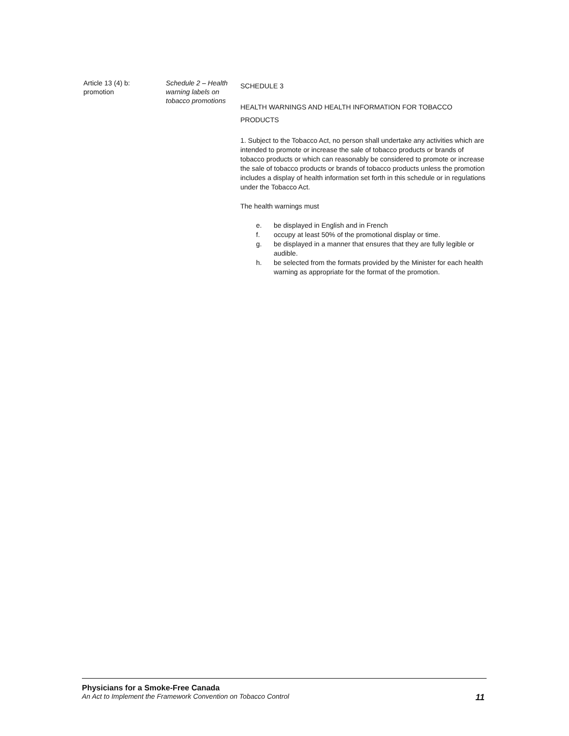Article 13 (4) b:
promotion
Schedule 2 – Health warning labels on tobacco promotions
SCHEDULE 3
HEALTH WARNINGS AND HEALTH INFORMATION FOR TOBACCO PRODUCTS
1. Subject to the Tobacco Act, no person shall undertake any activities which are intended to promote or increase the sale of tobacco products or brands of tobacco products or which can reasonably be considered to promote or increase the sale of tobacco products or brands of tobacco products unless the promotion includes a display of health information set forth in this schedule or in regulations under the Tobacco Act.
The health warnings must
e. be displayed in English and in French
f. occupy at least 50% of the promotional display or time.
g. be displayed in a manner that ensures that they are fully legible or audible.
h. be selected from the formats provided by the Minister for each health warning as appropriate for the format of the promotion.
Physicians for a Smoke-Free Canada
An Act to Implement the Framework Convention on Tobacco Control 11